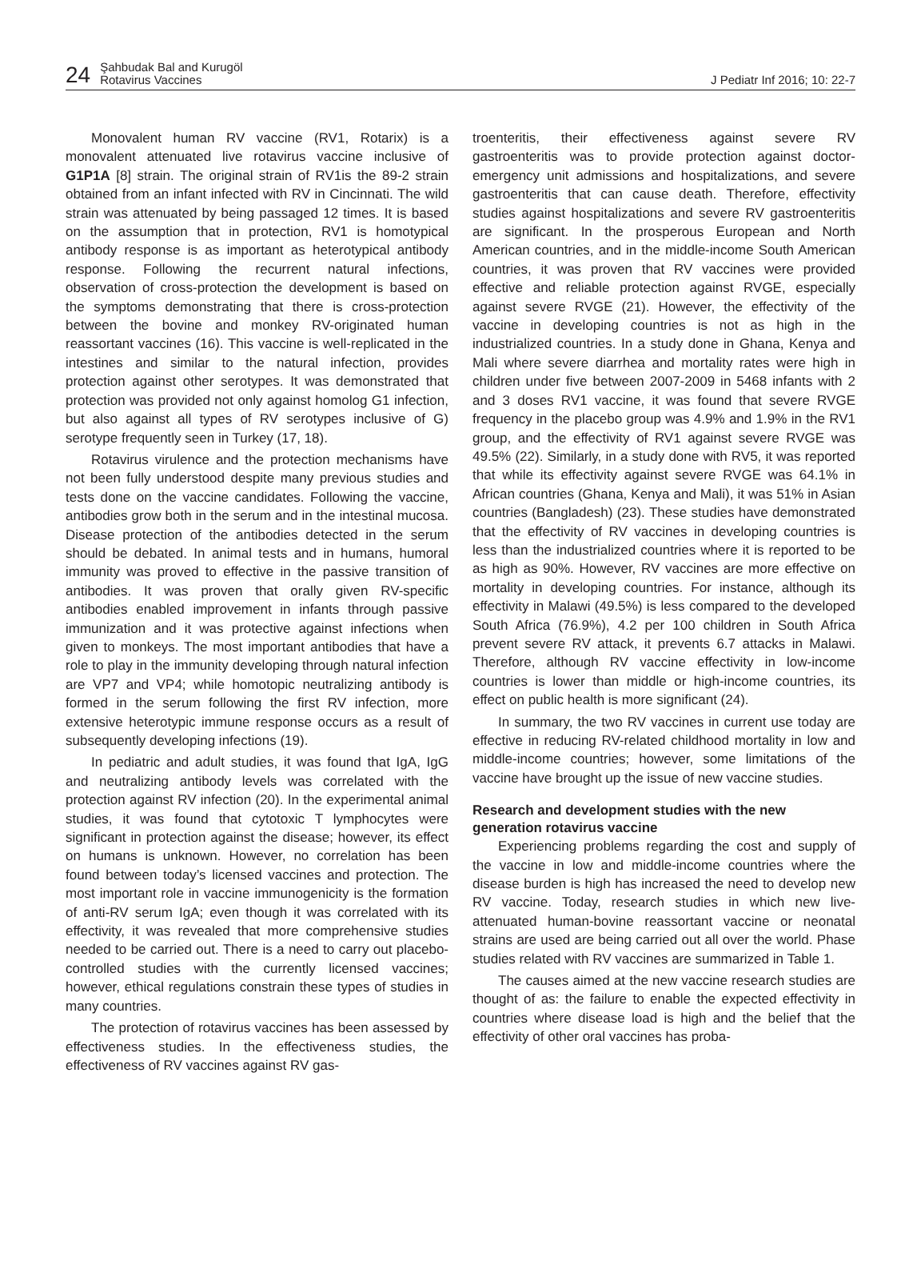24
Şahbudak Bal and Kurugöl
Rotavirus Vaccines
J Pediatr Inf 2016; 10: 22-7
Monovalent human RV vaccine (RV1, Rotarix) is a monovalent attenuated live rotavirus vaccine inclusive of G1P1A [8] strain. The original strain of RV1is the 89-2 strain obtained from an infant infected with RV in Cincinnati. The wild strain was attenuated by being passaged 12 times. It is based on the assumption that in protection, RV1 is homotypical antibody response is as important as heterotypical antibody response. Following the recurrent natural infections, observation of cross-protection the development is based on the symptoms demonstrating that there is cross-protection between the bovine and monkey RV-originated human reassortant vaccines (16). This vaccine is well-replicated in the intestines and similar to the natural infection, provides protection against other serotypes. It was demonstrated that protection was provided not only against homolog G1 infection, but also against all types of RV serotypes inclusive of G) serotype frequently seen in Turkey (17, 18).
Rotavirus virulence and the protection mechanisms have not been fully understood despite many previous studies and tests done on the vaccine candidates. Following the vaccine, antibodies grow both in the serum and in the intestinal mucosa. Disease protection of the antibodies detected in the serum should be debated. In animal tests and in humans, humoral immunity was proved to effective in the passive transition of antibodies. It was proven that orally given RV-specific antibodies enabled improvement in infants through passive immunization and it was protective against infections when given to monkeys. The most important antibodies that have a role to play in the immunity developing through natural infection are VP7 and VP4; while homotopic neutralizing antibody is formed in the serum following the first RV infection, more extensive heterotypic immune response occurs as a result of subsequently developing infections (19).
In pediatric and adult studies, it was found that IgA, IgG and neutralizing antibody levels was correlated with the protection against RV infection (20). In the experimental animal studies, it was found that cytotoxic T lymphocytes were significant in protection against the disease; however, its effect on humans is unknown. However, no correlation has been found between today’s licensed vaccines and protection. The most important role in vaccine immunogenicity is the formation of anti-RV serum IgA; even though it was correlated with its effectivity, it was revealed that more comprehensive studies needed to be carried out. There is a need to carry out placebo-controlled studies with the currently licensed vaccines; however, ethical regulations constrain these types of studies in many countries.
The protection of rotavirus vaccines has been assessed by effectiveness studies. In the effectiveness studies, the effectiveness of RV vaccines against RV gas-
troenteritis, their effectiveness against severe RV gastroenteritis was to provide protection against doctor-emergency unit admissions and hospitalizations, and severe gastroenteritis that can cause death. Therefore, effectivity studies against hospitalizations and severe RV gastroenteritis are significant. In the prosperous European and North American countries, and in the middle-income South American countries, it was proven that RV vaccines were provided effective and reliable protection against RVGE, especially against severe RVGE (21). However, the effectivity of the vaccine in developing countries is not as high in the industrialized countries. In a study done in Ghana, Kenya and Mali where severe diarrhea and mortality rates were high in children under five between 2007-2009 in 5468 infants with 2 and 3 doses RV1 vaccine, it was found that severe RVGE frequency in the placebo group was 4.9% and 1.9% in the RV1 group, and the effectivity of RV1 against severe RVGE was 49.5% (22). Similarly, in a study done with RV5, it was reported that while its effectivity against severe RVGE was 64.1% in African countries (Ghana, Kenya and Mali), it was 51% in Asian countries (Bangladesh) (23). These studies have demonstrated that the effectivity of RV vaccines in developing countries is less than the industrialized countries where it is reported to be as high as 90%. However, RV vaccines are more effective on mortality in developing countries. For instance, although its effectivity in Malawi (49.5%) is less compared to the developed South Africa (76.9%), 4.2 per 100 children in South Africa prevent severe RV attack, it prevents 6.7 attacks in Malawi. Therefore, although RV vaccine effectivity in low-income countries is lower than middle or high-income countries, its effect on public health is more significant (24).
In summary, the two RV vaccines in current use today are effective in reducing RV-related childhood mortality in low and middle-income countries; however, some limitations of the vaccine have brought up the issue of new vaccine studies.
Research and development studies with the new generation rotavirus vaccine
Experiencing problems regarding the cost and supply of the vaccine in low and middle-income countries where the disease burden is high has increased the need to develop new RV vaccine. Today, research studies in which new live-attenuated human-bovine reassortant vaccine or neonatal strains are used are being carried out all over the world. Phase studies related with RV vaccines are summarized in Table 1.
The causes aimed at the new vaccine research studies are thought of as: the failure to enable the expected effectivity in countries where disease load is high and the belief that the effectivity of other oral vaccines has proba-